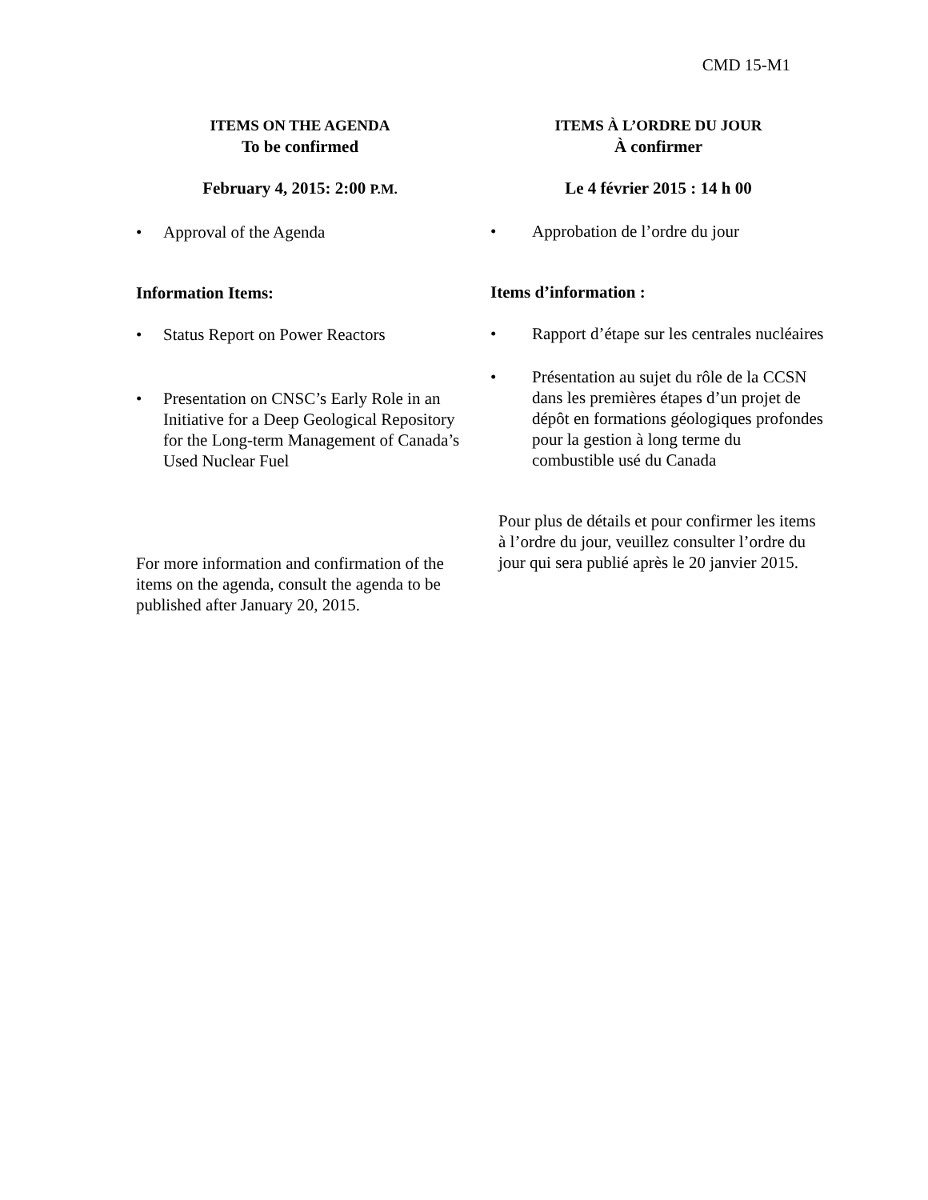CMD 15-M1
ITEMS ON THE AGENDA
To be confirmed
February 4, 2015: 2:00 P.M.
• Approval of the Agenda
Information Items:
• Status Report on Power Reactors
• Presentation on CNSC’s Early Role in an Initiative for a Deep Geological Repository for the Long-term Management of Canada’s Used Nuclear Fuel
For more information and confirmation of the items on the agenda, consult the agenda to be published after January 20, 2015.
ITEMS À L’ORDRE DU JOUR
À confirmer
Le 4 février 2015 : 14 h 00
• Approbation de l’ordre du jour
Items d’information :
• Rapport d’étape sur les centrales nucléaires
• Présentation au sujet du rôle de la CCSN dans les premières étapes d’un projet de dépôt en formations géologiques profondes pour la gestion à long terme du combustible usé du Canada
Pour plus de détails et pour confirmer les items à l’ordre du jour, veuillez consulter l’ordre du jour qui sera publié après le 20 janvier 2015.